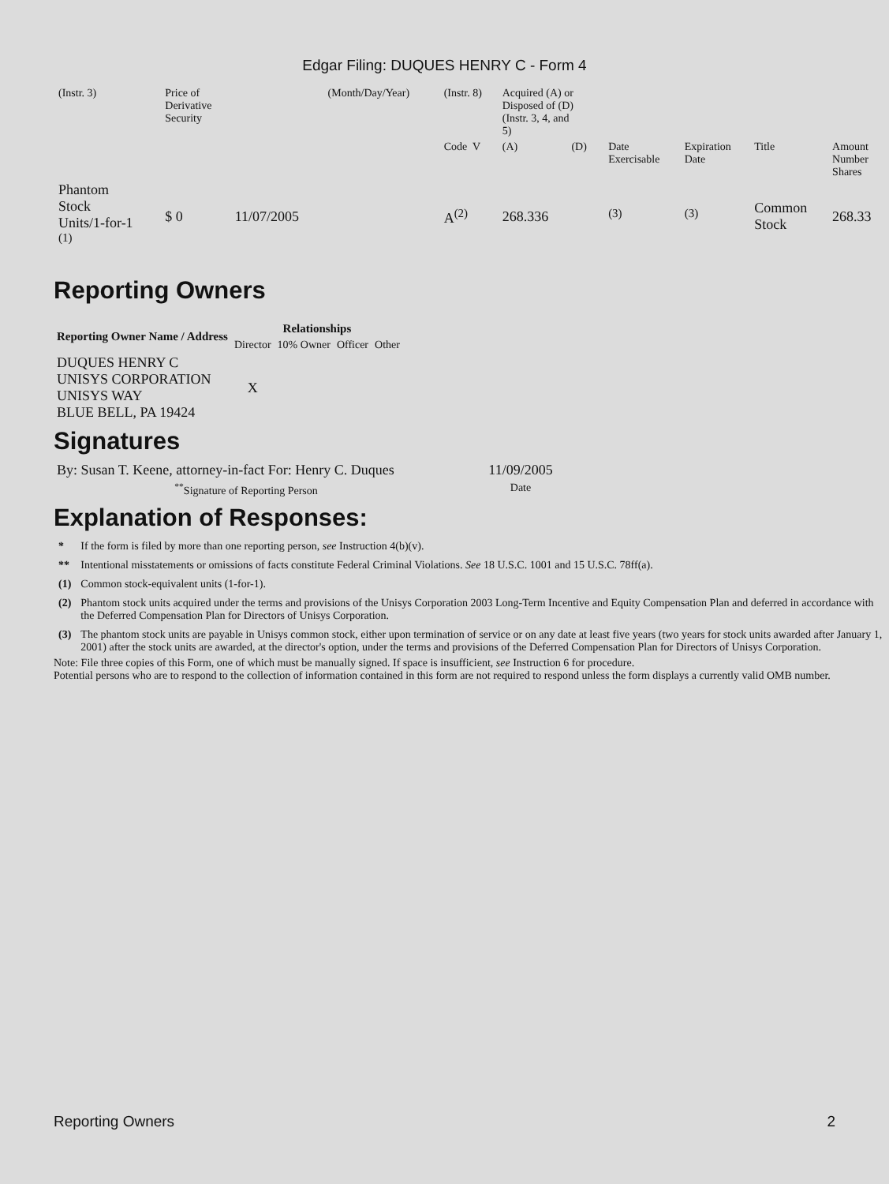Edgar Filing: DUQUES HENRY C - Form 4
| (Instr. 3) | Price of Derivative Security | | (Month/Day/Year) | (Instr. 8) | Acquired (A) or Disposed of (D) (Instr. 3, 4, and 5) | | | | | | |
| | | | | Code V | (A) | (D) | | Date Exercisable | Expiration Date | Title | Amount Number Shares |
| Phantom Stock Units/1-for-1 <sup>(1)</sup> | $ 0 | 11/07/2005 | | A<sup>(2)</sup> | 268.336 | | | <sup>(3)</sup> | <sup>(3)</sup> | Common Stock | 268.33 |
Reporting Owners
| Reporting Owner Name / Address | Relationships | | | |
| --- | --- | --- | --- | --- |
| | Director | 10% Owner | Officer | Other |
| DUQUES HENRY C UNISYS CORPORATION UNISYS WAY BLUE BELL, PA 19424 | X | | | |
Signatures
| By: Susan T. Keene, attorney-in-fact For: Henry C. Duques | 11/09/2005 |
| <sup>**</sup> Signature of Reporting Person | Date |
Explanation of Responses:
| * | If the form is filed by more than one reporting person, see Instruction 4(b)(v). |
| ** | Intentional misstatements or omissions of facts constitute Federal Criminal Violations. See 18 U.S.C. 1001 and 15 U.S.C. 78ff(a). |
| (1) | Common stock-equivalent units (1-for-1). |
| (2) | Phantom stock units acquired under the terms and provisions of the Unisys Corporation 2003 Long-Term Incentive and Equity Compensation Plan and deferred in accordance with the Deferred Compensation Plan for Directors of Unisys Corporation. |
| (3) | The phantom stock units are payable in Unisys common stock, either upon termination of service or on any date at least five years (two years for stock units awarded after January 1, 2001) after the stock units are awarded, at the director's option, under the terms and provisions of the Deferred Compensation Plan for Directors of Unisys Corporation. |
Note: File three copies of this Form, one of which must be manually signed. If space is insufficient, see Instruction 6 for procedure.
Potential persons who are to respond to the collection of information contained in this form are not required to respond unless the form displays a currently valid OMB number.
Reporting Owners 2